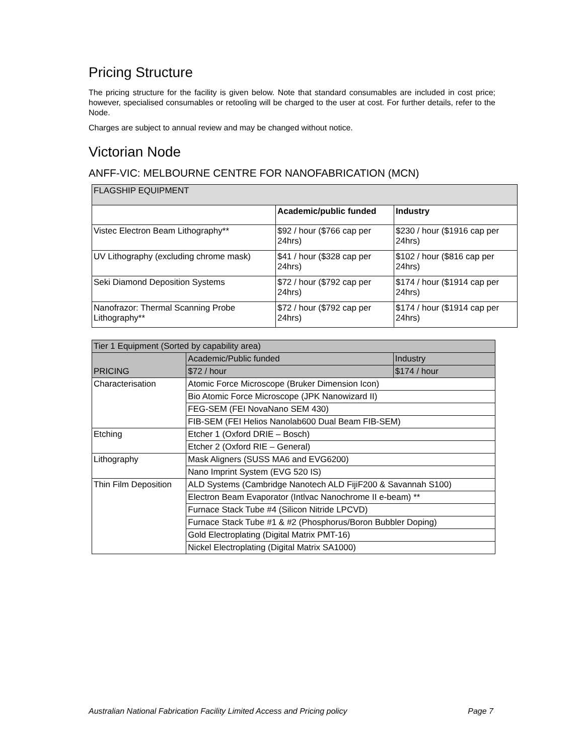Pricing Structure
The pricing structure for the facility is given below. Note that standard consumables are included in cost price; however, specialised consumables or retooling will be charged to the user at cost. For further details, refer to the Node.
Charges are subject to annual review and may be changed without notice.
Victorian Node
ANFF-VIC: MELBOURNE CENTRE FOR NANOFABRICATION (MCN)
| FLAGSHIP EQUIPMENT | | |
| --- | --- | --- |
| | Academic/public funded | Industry |
| Vistec Electron Beam Lithography** | $92 / hour ($766 cap per 24hrs) | $230 / hour ($1916 cap per 24hrs) |
| UV Lithography (excluding chrome mask) | $41 / hour ($328 cap per 24hrs) | $102 / hour ($816 cap per 24hrs) |
| Seki Diamond Deposition Systems | $72 / hour ($792 cap per 24hrs) | $174 / hour ($1914 cap per 24hrs) |
| Nanofrazor: Thermal Scanning Probe Lithography** | $72 / hour ($792 cap per 24hrs) | $174 / hour ($1914 cap per 24hrs) |
| Tier 1 Equipment (Sorted by capability area) | | |
| --- | --- | --- |
| PRICING | Academic/Public funded | Industry |
| | $72 / hour | $174 / hour |
| Characterisation | Atomic Force Microscope (Bruker Dimension Icon) | |
| | Bio Atomic Force Microscope (JPK Nanowizard II) | |
| | FEG-SEM (FEI NovaNano SEM 430) | |
| | FIB-SEM (FEI Helios Nanolab600 Dual Beam FIB-SEM) | |
| Etching | Etcher 1 (Oxford DRIE – Bosch) | |
| | Etcher 2 (Oxford RIE – General) | |
| Lithography | Mask Aligners (SUSS MA6 and EVG6200) | |
| | Nano Imprint System (EVG 520 IS) | |
| Thin Film Deposition | ALD Systems (Cambridge Nanotech ALD FijiF200 & Savannah S100) | |
| | Electron Beam Evaporator (Intlvac Nanochrome II e-beam) ** | |
| | Furnace Stack Tube #4 (Silicon Nitride LPCVD) | |
| | Furnace Stack Tube #1 & #2 (Phosphorus/Boron Bubbler Doping) | |
| | Gold Electroplating (Digital Matrix PMT-16) | |
| | Nickel Electroplating (Digital Matrix SA1000) | |
Australian National Fabrication Facility Limited Access and Pricing policy Page 7